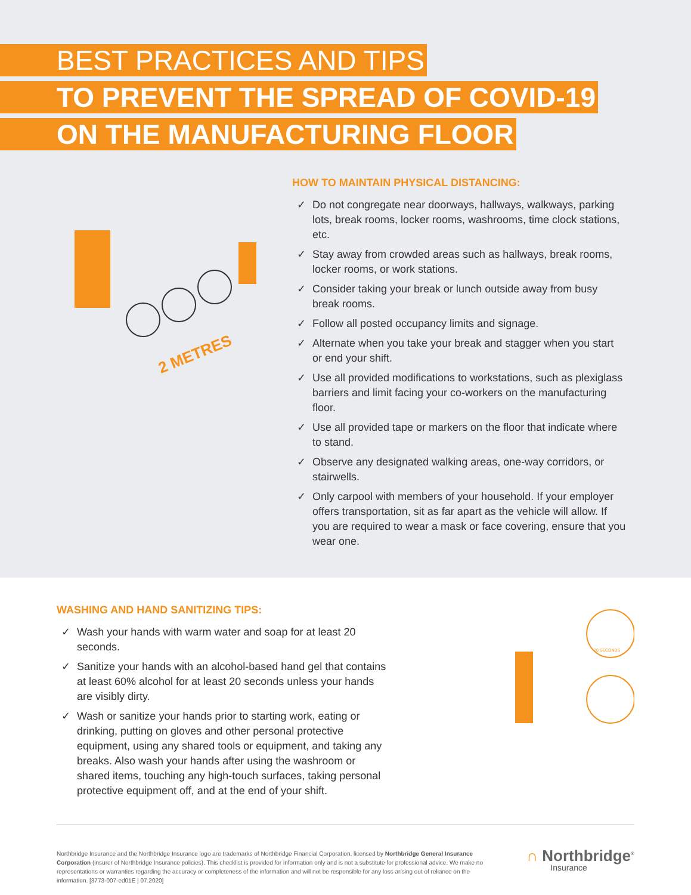BEST PRACTICES AND TIPS
TO PREVENT THE SPREAD OF COVID-19
ON THE MANUFACTURING FLOOR
2 METRES
HOW TO MAINTAIN PHYSICAL DISTANCING:
✓ Do not congregate near doorways, hallways, walkways, parking lots, break rooms, locker rooms, washrooms, time clock stations, etc.
✓ Stay away from crowded areas such as hallways, break rooms, locker rooms, or work stations.
✓ Consider taking your break or lunch outside away from busy break rooms.
✓ Follow all posted occupancy limits and signage.
✓ Alternate when you take your break and stagger when you start or end your shift.
✓ Use all provided modifications to workstations, such as plexiglass barriers and limit facing your co-workers on the manufacturing floor.
✓ Use all provided tape or markers on the floor that indicate where to stand.
✓ Observe any designated walking areas, one-way corridors, or stairwells.
✓ Only carpool with members of your household. If your employer offers transportation, sit as far apart as the vehicle will allow. If you are required to wear a mask or face covering, ensure that you wear one.
WASHING AND HAND SANITIZING TIPS:
✓ Wash your hands with warm water and soap for at least 20 seconds.
✓ Sanitize your hands with an alcohol-based hand gel that contains at least 60% alcohol for at least 20 seconds unless your hands are visibly dirty.
✓ Wash or sanitize your hands prior to starting work, eating or drinking, putting on gloves and other personal protective equipment, using any shared tools or equipment, and taking any breaks. Also wash your hands after using the washroom or shared items, touching any high-touch surfaces, taking personal protective equipment off, and at the end of your shift.
20 SECONDS
Northbridge Insurance and the Northbridge Insurance logo are trademarks of Northbridge Financial Corporation, licensed by Northbridge General Insurance Corporation (insurer of Northbridge Insurance policies). This checklist is provided for information only and is not a substitute for professional advice. We make no representations or warranties regarding the accuracy or completeness of the information and will not be responsible for any loss arising out of reliance on the information. [3773-007-ed01E | 07.2020]
∩ Northbridge<sup>®</sup>
Insurance